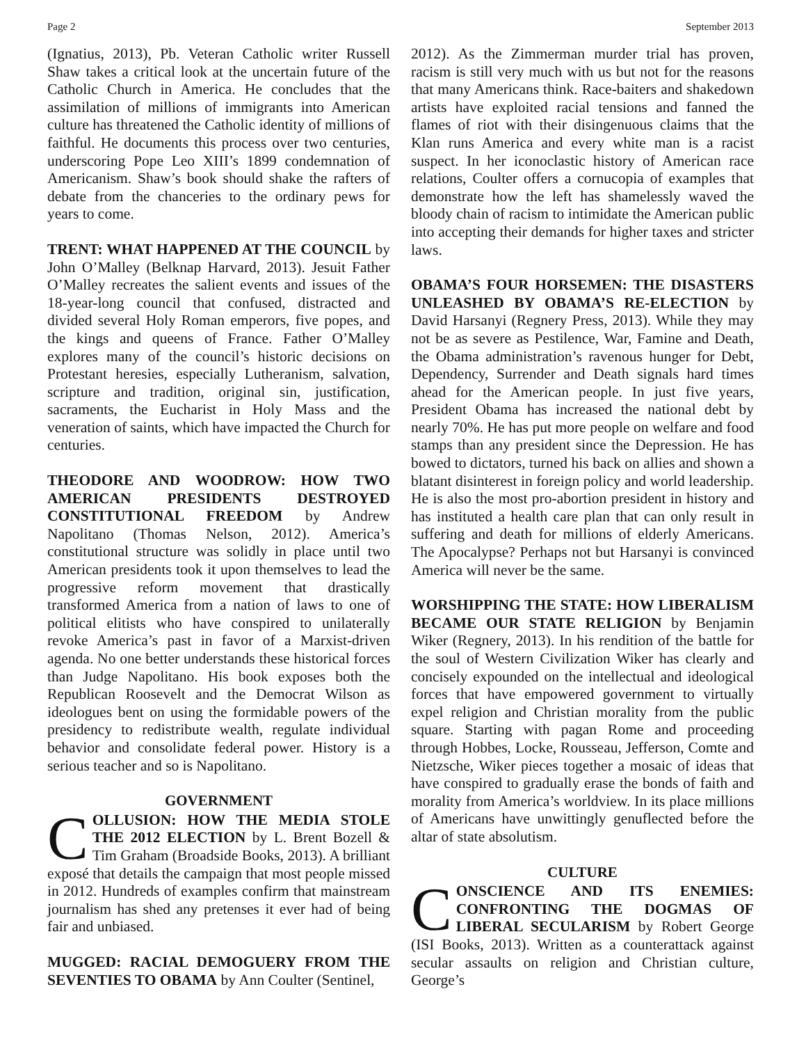Page 2 September 2013
(Ignatius, 2013), Pb. Veteran Catholic writer Russell Shaw takes a critical look at the uncertain future of the Catholic Church in America. He concludes that the assimilation of millions of immigrants into American culture has threatened the Catholic identity of millions of faithful. He documents this process over two centuries, underscoring Pope Leo XIII’s 1899 condemnation of Americanism. Shaw’s book should shake the rafters of debate from the chanceries to the ordinary pews for years to come.
TRENT: WHAT HAPPENED AT THE COUNCIL by John O’Malley (Belknap Harvard, 2013). Jesuit Father O’Malley recreates the salient events and issues of the 18-year-long council that confused, distracted and divided several Holy Roman emperors, five popes, and the kings and queens of France. Father O’Malley explores many of the council’s historic decisions on Protestant heresies, especially Lutheranism, salvation, scripture and tradition, original sin, justification, sacraments, the Eucharist in Holy Mass and the veneration of saints, which have impacted the Church for centuries.
THEODORE AND WOODROW: HOW TWO AMERICAN PRESIDENTS DESTROYED CONSTITUTIONAL FREEDOM by Andrew Napolitano (Thomas Nelson, 2012). America’s constitutional structure was solidly in place until two American presidents took it upon themselves to lead the progressive reform movement that drastically transformed America from a nation of laws to one of political elitists who have conspired to unilaterally revoke America’s past in favor of a Marxist-driven agenda. No one better understands these historical forces than Judge Napolitano. His book exposes both the Republican Roosevelt and the Democrat Wilson as ideologues bent on using the formidable powers of the presidency to redistribute wealth, regulate individual behavior and consolidate federal power. History is a serious teacher and so is Napolitano.
GOVERNMENT
COLLUSION: HOW THE MEDIA STOLE THE 2012 ELECTION by L. Brent Bozell & Tim Graham (Broadside Books, 2013). A brilliant exposé that details the campaign that most people missed in 2012. Hundreds of examples confirm that mainstream journalism has shed any pretenses it ever had of being fair and unbiased.
MUGGED: RACIAL DEMOGUERY FROM THE SEVENTIES TO OBAMA by Ann Coulter (Sentinel,
2012). As the Zimmerman murder trial has proven, racism is still very much with us but not for the reasons that many Americans think. Race-baiters and shakedown artists have exploited racial tensions and fanned the flames of riot with their disingenuous claims that the Klan runs America and every white man is a racist suspect. In her iconoclastic history of American race relations, Coulter offers a cornucopia of examples that demonstrate how the left has shamelessly waved the bloody chain of racism to intimidate the American public into accepting their demands for higher taxes and stricter laws.
OBAMA’S FOUR HORSEMEN: THE DISASTERS UNLEASHED BY OBAMA’S RE-ELECTION by David Harsanyi (Regnery Press, 2013). While they may not be as severe as Pestilence, War, Famine and Death, the Obama administration’s ravenous hunger for Debt, Dependency, Surrender and Death signals hard times ahead for the American people. In just five years, President Obama has increased the national debt by nearly 70%. He has put more people on welfare and food stamps than any president since the Depression. He has bowed to dictators, turned his back on allies and shown a blatant disinterest in foreign policy and world leadership. He is also the most pro-abortion president in history and has instituted a health care plan that can only result in suffering and death for millions of elderly Americans. The Apocalypse? Perhaps not but Harsanyi is convinced America will never be the same.
WORSHIPPING THE STATE: HOW LIBERALISM BECAME OUR STATE RELIGION by Benjamin Wiker (Regnery, 2013). In his rendition of the battle for the soul of Western Civilization Wiker has clearly and concisely expounded on the intellectual and ideological forces that have empowered government to virtually expel religion and Christian morality from the public square. Starting with pagan Rome and proceeding through Hobbes, Locke, Rousseau, Jefferson, Comte and Nietzsche, Wiker pieces together a mosaic of ideas that have conspired to gradually erase the bonds of faith and morality from America’s worldview. In its place millions of Americans have unwittingly genuflected before the altar of state absolutism.
CULTURE
CONSCIENCE AND ITS ENEMIES: CONFRONTING THE DOGMAS OF LIBERAL SECULARISM by Robert George (ISI Books, 2013). Written as a counterattack against secular assaults on religion and Christian culture, George’s